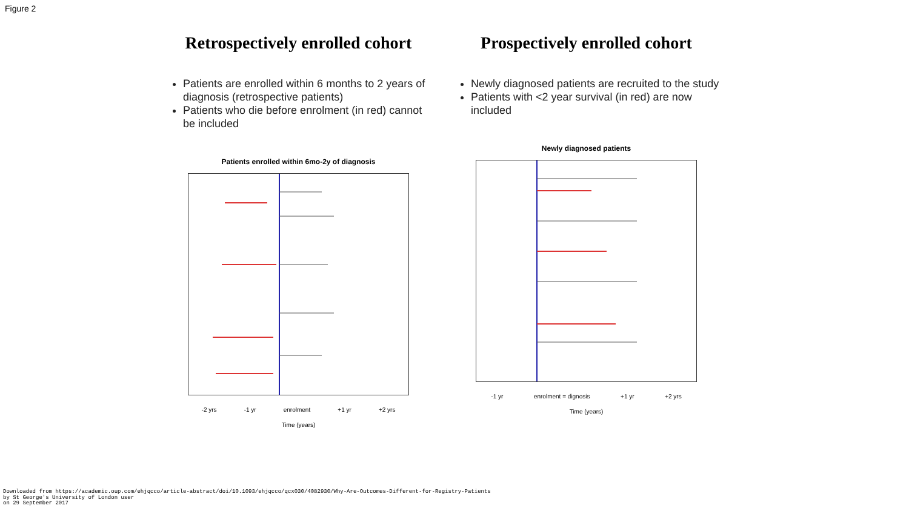Figure 2
Retrospectively enrolled cohort
Patients are enrolled within 6 months to 2 years of diagnosis (retrospective patients)
Patients who die before enrolment (in red) cannot be included
Patients enrolled within 6mo-2y of diagnosis
-2 yrs -1 yr enrolment +1 yr +2 yrs
Time (years)
Prospectively enrolled cohort
Newly diagnosed patients are recruited to the study
Patients with <2 year survival (in red) are now included
Newly diagnosed patients
-1 yr enrolment = dignosis +1 yr +2 yrs
Time (years)
Downloaded from https://academic.oup.com/ehjqcco/article-abstract/doi/10.1093/ehjqcco/qcx030/4082930/Why-Are-Outcomes-Different-for-Registry-Patients
by St George's University of London user
on 29 September 2017